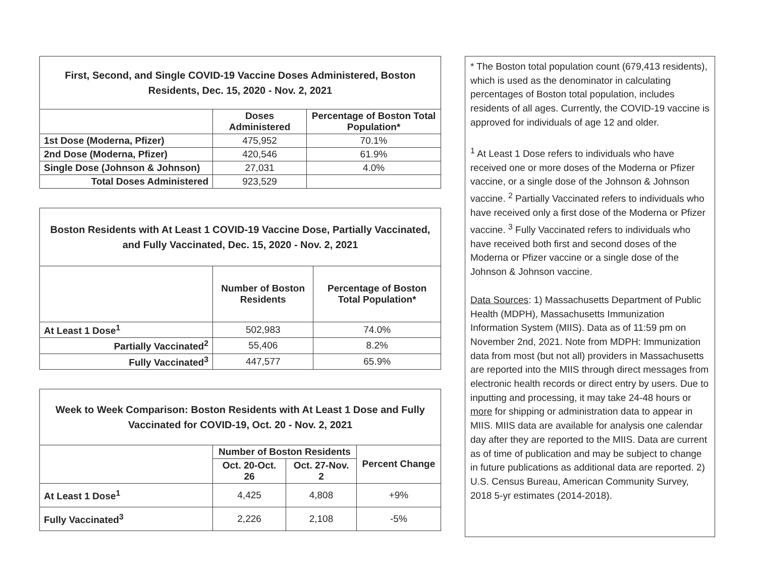| First, Second, and Single COVID-19 Vaccine Doses Administered, Boston Residents, Dec. 15, 2020 - Nov. 2, 2021 | | |
| --- | --- | --- |
| | Doses Administered | Percentage of Boston Total Population* |
| 1st Dose (Moderna, Pfizer) | 475,952 | 70.1% |
| 2nd Dose (Moderna, Pfizer) | 420,546 | 61.9% |
| Single Dose (Johnson & Johnson) | 27,031 | 4.0% |
| Total Doses Administered | 923,529 | |
| Boston Residents with At Least 1 COVID-19 Vaccine Dose, Partially Vaccinated, and Fully Vaccinated, Dec. 15, 2020 - Nov. 2, 2021 | | |
| --- | --- | --- |
| | Number of Boston Residents | Percentage of Boston Total Population* |
| At Least 1 Dose<sup>1</sup> | 502,983 | 74.0% |
| Partially Vaccinated<sup>2</sup> | 55,406 | 8.2% |
| Fully Vaccinated<sup>3</sup> | 447,577 | 65.9% |
| Week to Week Comparison: Boston Residents with At Least 1 Dose and Fully Vaccinated for COVID-19, Oct. 20 - Nov. 2, 2021 | | | |
| --- | --- | --- | --- |
| | Number of Boston Residents | | Percent Change |
| | Oct. 20-Oct. 26 | Oct. 27-Nov. 2 | |
| At Least 1 Dose<sup>1</sup> | 4,425 | 4,808 | +9% |
| Fully Vaccinated<sup>3</sup> | 2,226 | 2,108 | -5% |
* The Boston total population count (679,413 residents), which is used as the denominator in calculating percentages of Boston total population, includes residents of all ages. Currently, the COVID-19 vaccine is approved for individuals of age 12 and older.
<sup>1</sup> At Least 1 Dose refers to individuals who have received one or more doses of the Moderna or Pfizer vaccine, or a single dose of the Johnson & Johnson vaccine. <sup>2</sup> Partially Vaccinated refers to individuals who have received only a first dose of the Moderna or Pfizer vaccine. <sup>3</sup> Fully Vaccinated refers to individuals who have received both first and second doses of the Moderna or Pfizer vaccine or a single dose of the Johnson & Johnson vaccine.
Data Sources: 1) Massachusetts Department of Public Health (MDPH), Massachusetts Immunization Information System (MIIS). Data as of 11:59 pm on November 2nd, 2021. Note from MDPH: Immunization data from most (but not all) providers in Massachusetts are reported into the MIIS through direct messages from electronic health records or direct entry by users. Due to inputting and processing, it may take 24-48 hours or more for shipping or administration data to appear in MIIS. MIIS data are available for analysis one calendar day after they are reported to the MIIS. Data are current as of time of publication and may be subject to change in future publications as additional data are reported. 2) U.S. Census Bureau, American Community Survey, 2018 5-yr estimates (2014-2018).